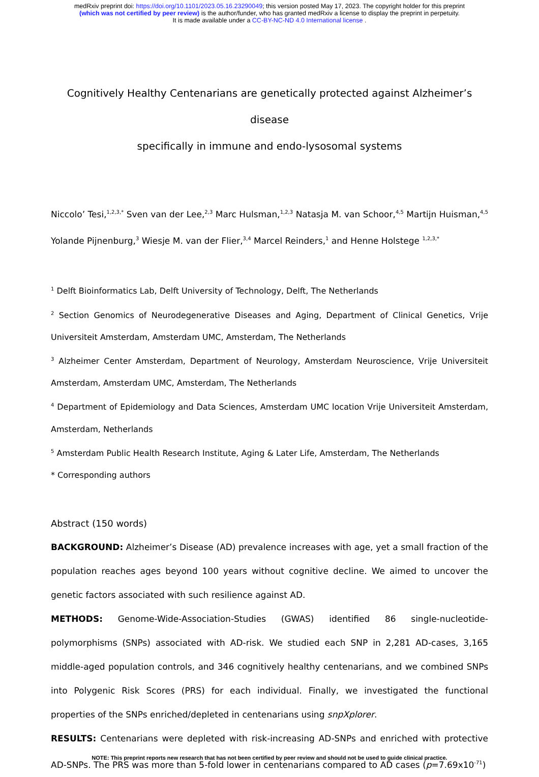medRxiv preprint doi: https://doi.org/10.1101/2023.05.16.23290049; this version posted May 17, 2023. The copyright holder for this preprint
(which was not certified by peer review) is the author/funder, who has granted medRxiv a license to display the preprint in perpetuity.
It is made available under a CC-BY-NC-ND 4.0 International license .
Cognitively Healthy Centenarians are genetically protected against Alzheimer’s disease
specifically in immune and endo-lysosomal systems
Niccolo’ Tesi,<sup>1,2,3,*</sup> Sven van der Lee,<sup>2,3</sup> Marc Hulsman,<sup>1,2,3</sup> Natasja M. van Schoor,<sup>4,5</sup> Martijn Huisman,<sup>4,5</sup> Yolande Pijnenburg,<sup>3</sup> Wiesje M. van der Flier,<sup>3,4</sup> Marcel Reinders,<sup>1</sup> and Henne Holstege <sup>1,2,3,*</sup>
<sup>1</sup> Delft Bioinformatics Lab, Delft University of Technology, Delft, The Netherlands
<sup>2</sup> Section Genomics of Neurodegenerative Diseases and Aging, Department of Clinical Genetics, Vrije Universiteit Amsterdam, Amsterdam UMC, Amsterdam, The Netherlands
<sup>3</sup> Alzheimer Center Amsterdam, Department of Neurology, Amsterdam Neuroscience, Vrije Universiteit Amsterdam, Amsterdam UMC, Amsterdam, The Netherlands
<sup>4</sup> Department of Epidemiology and Data Sciences, Amsterdam UMC location Vrije Universiteit Amsterdam, Amsterdam, Netherlands
<sup>5</sup> Amsterdam Public Health Research Institute, Aging & Later Life, Amsterdam, The Netherlands
* Corresponding authors
Abstract (150 words)
BACKGROUND: Alzheimer’s Disease (AD) prevalence increases with age, yet a small fraction of the population reaches ages beyond 100 years without cognitive decline. We aimed to uncover the genetic factors associated with such resilience against AD.
METHODS: Genome-Wide-Association-Studies (GWAS) identified 86 single-nucleotide-polymorphisms (SNPs) associated with AD-risk. We studied each SNP in 2,281 AD-cases, 3,165 middle-aged population controls, and 346 cognitively healthy centenarians, and we combined SNPs into Polygenic Risk Scores (PRS) for each individual. Finally, we investigated the functional properties of the SNPs enriched/depleted in centenarians using snpXplorer.
RESULTS: Centenarians were depleted with risk-increasing AD-SNPs and enriched with protective AD-SNPs. The PRS was more than 5-fold lower in centenarians compared to AD cases (p=7.69x10<sup>-71</sup>)
NOTE: This preprint reports new research that has not been certified by peer review and should not be used to guide clinical practice.